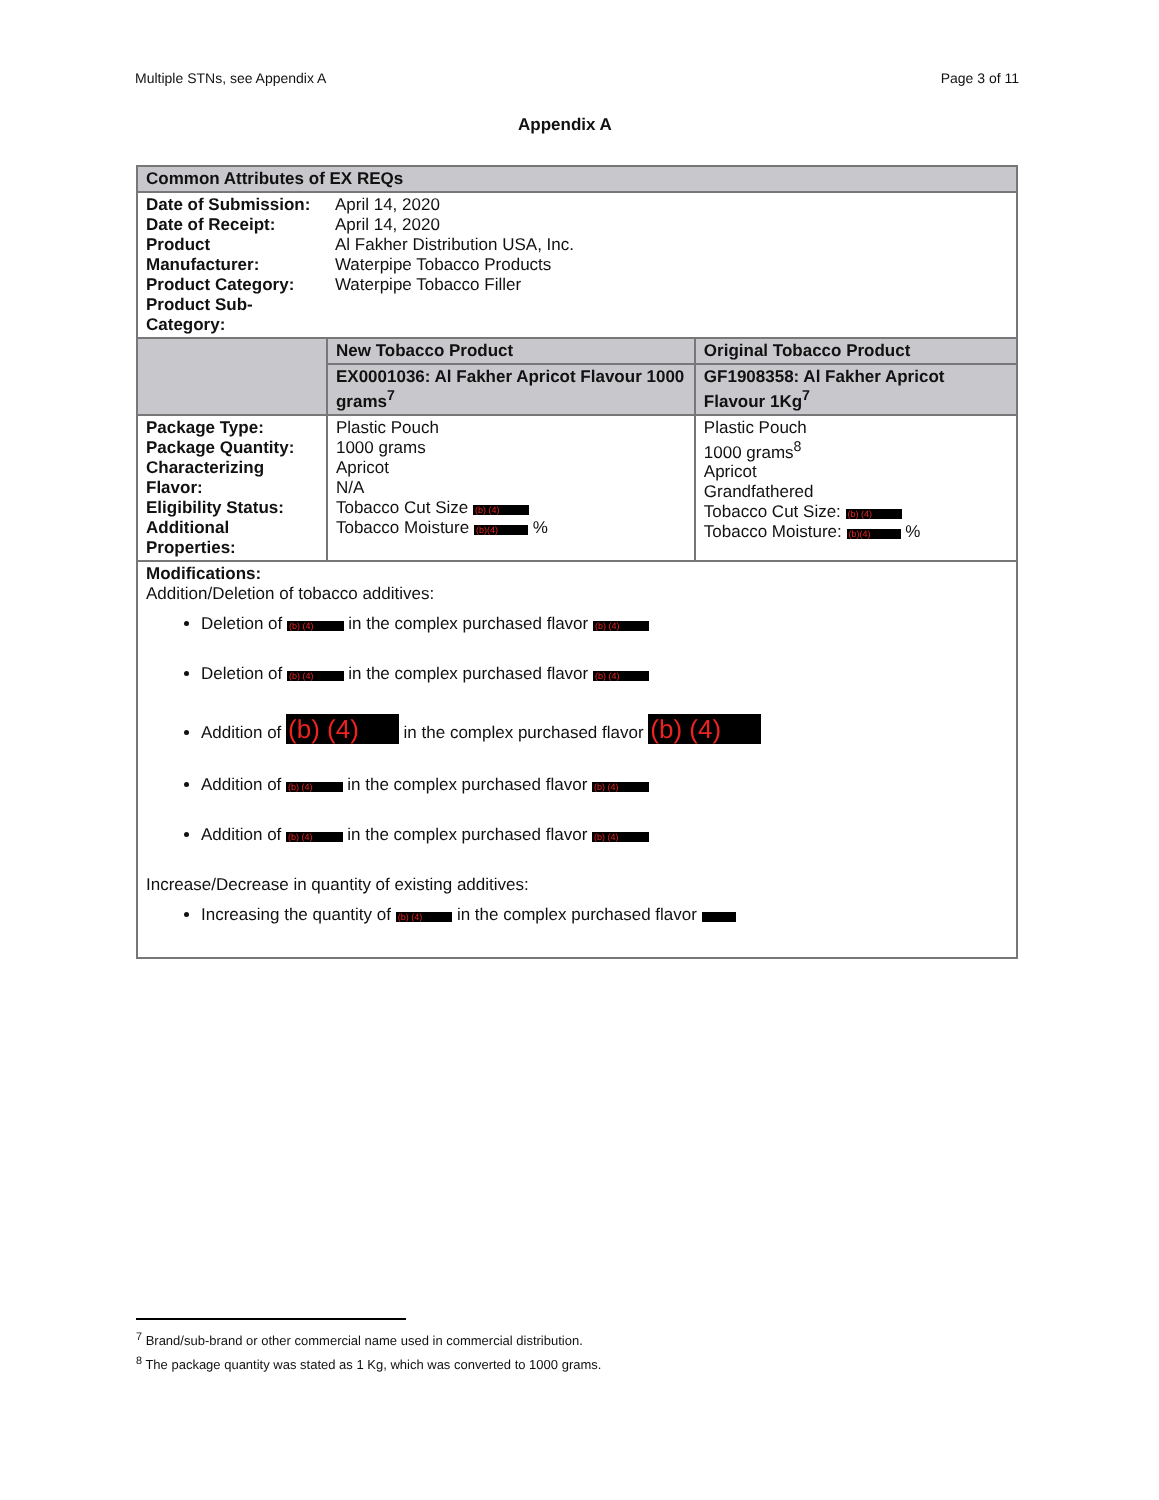Multiple STNs, see Appendix A Page 3 of 11
Appendix A
| Common Attributes of EX REQs | | |
| --- | --- | --- |
| Date of Submission: Date of Receipt: Product Manufacturer: Product Category: Product Sub-Category: | April 14, 2020 April 14, 2020 Al Fakher Distribution USA, Inc. Waterpipe Tobacco Products Waterpipe Tobacco Filler | |
| | New Tobacco Product | Original Tobacco Product |
| | EX0001036: Al Fakher Apricot Flavour 1000 grams<sup>7</sup> | GF1908358: Al Fakher Apricot Flavour 1Kg<sup>7</sup> |
| Package Type: Package Quantity: Characterizing Flavor: Eligibility Status: Additional Properties: | Plastic Pouch 1000 grams Apricot N/A Tobacco Cut Size (b) (4) Tobacco Moisture (b)(4) % | Plastic Pouch 1000 grams<sup>8</sup> Apricot Grandfathered Tobacco Cut Size: (b) (4) Tobacco Moisture: (b)(4) % |
| Modifications: Addition/Deletion of tobacco additives: Deletion of (b) (4) in the complex purchased flavor (b) (4) Deletion of (b) (4) in the complex purchased flavor (b) (4) Addition of (b) (4) in the complex purchased flavor (b) (4) Addition of (b) (4) in the complex purchased flavor (b) (4) Addition of (b) (4) in the complex purchased flavor (b) (4) Increase/Decrease in quantity of existing additives: Increasing the quantity of (b) (4) in the complex purchased flavor | | |
<sup>7</sup> Brand/sub-brand or other commercial name used in commercial distribution.
<sup>8</sup> The package quantity was stated as 1 Kg, which was converted to 1000 grams.